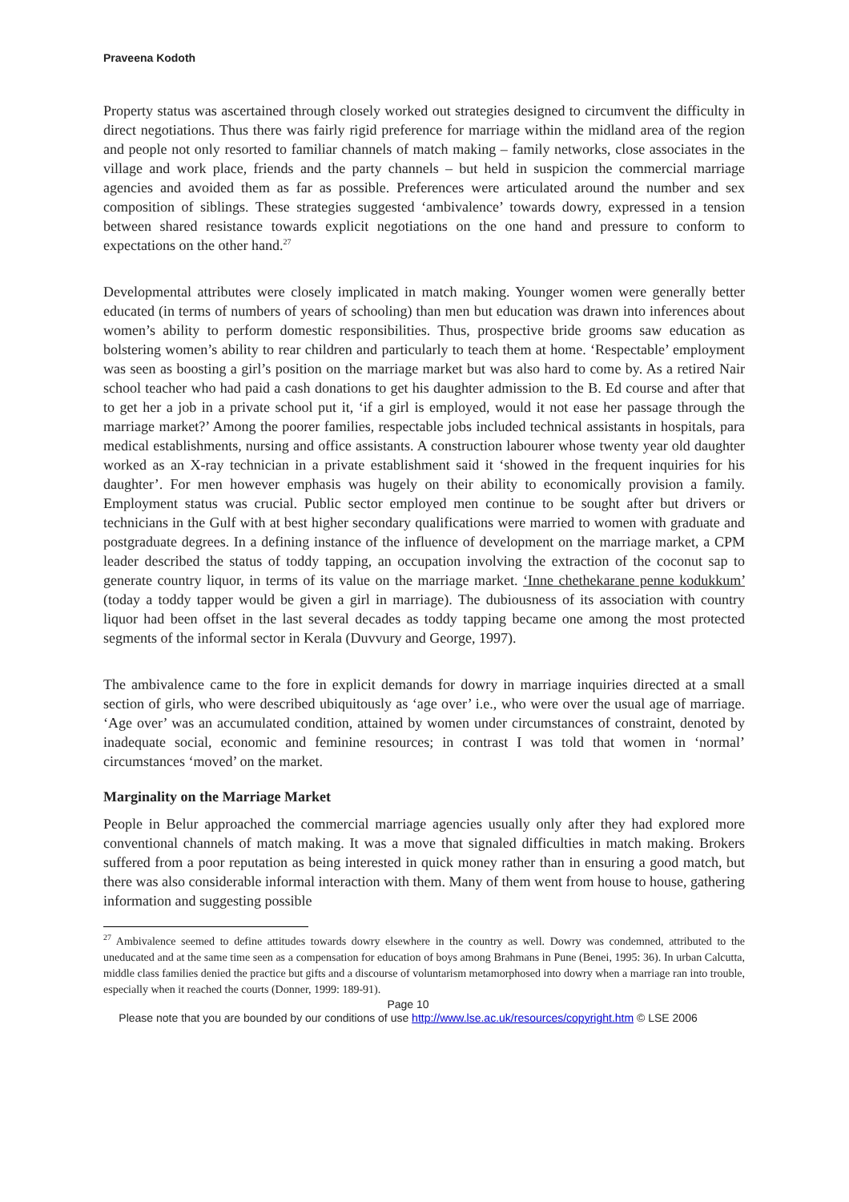Praveena Kodoth
Property status was ascertained through closely worked out strategies designed to circumvent the difficulty in direct negotiations. Thus there was fairly rigid preference for marriage within the midland area of the region and people not only resorted to familiar channels of match making – family networks, close associates in the village and work place, friends and the party channels – but held in suspicion the commercial marriage agencies and avoided them as far as possible. Preferences were articulated around the number and sex composition of siblings. These strategies suggested ‘ambivalence’ towards dowry, expressed in a tension between shared resistance towards explicit negotiations on the one hand and pressure to conform to expectations on the other hand.<sup>27</sup>
Developmental attributes were closely implicated in match making. Younger women were generally better educated (in terms of numbers of years of schooling) than men but education was drawn into inferences about women’s ability to perform domestic responsibilities. Thus, prospective bride grooms saw education as bolstering women’s ability to rear children and particularly to teach them at home. ‘Respectable’ employment was seen as boosting a girl’s position on the marriage market but was also hard to come by. As a retired Nair school teacher who had paid a cash donations to get his daughter admission to the B. Ed course and after that to get her a job in a private school put it, ‘if a girl is employed, would it not ease her passage through the marriage market?’ Among the poorer families, respectable jobs included technical assistants in hospitals, para medical establishments, nursing and office assistants. A construction labourer whose twenty year old daughter worked as an X-ray technician in a private establishment said it ‘showed in the frequent inquiries for his daughter’. For men however emphasis was hugely on their ability to economically provision a family. Employment status was crucial. Public sector employed men continue to be sought after but drivers or technicians in the Gulf with at best higher secondary qualifications were married to women with graduate and postgraduate degrees. In a defining instance of the influence of development on the marriage market, a CPM leader described the status of toddy tapping, an occupation involving the extraction of the coconut sap to generate country liquor, in terms of its value on the marriage market. ‘Inne chethekarane penne kodukkum’ (today a toddy tapper would be given a girl in marriage). The dubiousness of its association with country liquor had been offset in the last several decades as toddy tapping became one among the most protected segments of the informal sector in Kerala (Duvvury and George, 1997).
The ambivalence came to the fore in explicit demands for dowry in marriage inquiries directed at a small section of girls, who were described ubiquitously as ‘age over’ i.e., who were over the usual age of marriage. ‘Age over’ was an accumulated condition, attained by women under circumstances of constraint, denoted by inadequate social, economic and feminine resources; in contrast I was told that women in ‘normal’ circumstances ‘moved’ on the market.
Marginality on the Marriage Market
People in Belur approached the commercial marriage agencies usually only after they had explored more conventional channels of match making. It was a move that signaled difficulties in match making. Brokers suffered from a poor reputation as being interested in quick money rather than in ensuring a good match, but there was also considerable informal interaction with them. Many of them went from house to house, gathering information and suggesting possible
<sup>27</sup> Ambivalence seemed to define attitudes towards dowry elsewhere in the country as well. Dowry was condemned, attributed to the uneducated and at the same time seen as a compensation for education of boys among Brahmans in Pune (Benei, 1995: 36). In urban Calcutta, middle class families denied the practice but gifts and a discourse of voluntarism metamorphosed into dowry when a marriage ran into trouble, especially when it reached the courts (Donner, 1999: 189-91).
Page 10
Please note that you are bounded by our conditions of use http://www.lse.ac.uk/resources/copyright.htm © LSE 2006